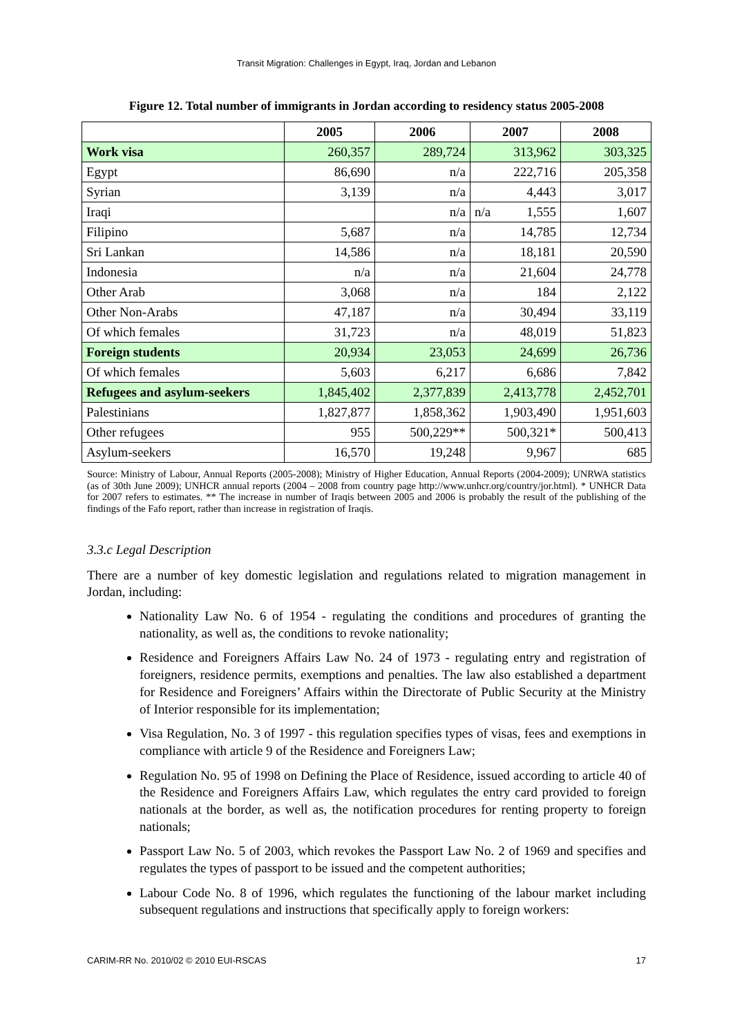Transit Migration: Challenges in Egypt, Iraq, Jordan and Lebanon
Figure 12. Total number of immigrants in Jordan according to residency status 2005-2008
| | 2005 | 2006 | 2007 | 2008 |
| --- | --- | --- | --- | --- |
| Work visa | 260,357 | 289,724 | 313,962 | 303,325 |
| Egypt | 86,690 | n/a | 222,716 | 205,358 |
| Syrian | 3,139 | n/a | 4,443 | 3,017 |
| Iraqi | | n/a | n/a 1,555 | 1,607 |
| Filipino | 5,687 | n/a | 14,785 | 12,734 |
| Sri Lankan | 14,586 | n/a | 18,181 | 20,590 |
| Indonesia | n/a | n/a | 21,604 | 24,778 |
| Other Arab | 3,068 | n/a | 184 | 2,122 |
| Other Non-Arabs | 47,187 | n/a | 30,494 | 33,119 |
| Of which females | 31,723 | n/a | 48,019 | 51,823 |
| Foreign students | 20,934 | 23,053 | 24,699 | 26,736 |
| Of which females | 5,603 | 6,217 | 6,686 | 7,842 |
| Refugees and asylum-seekers | 1,845,402 | 2,377,839 | 2,413,778 | 2,452,701 |
| Palestinians | 1,827,877 | 1,858,362 | 1,903,490 | 1,951,603 |
| Other refugees | 955 | 500,229** | 500,321* | 500,413 |
| Asylum-seekers | 16,570 | 19,248 | 9,967 | 685 |
Source: Ministry of Labour, Annual Reports (2005-2008); Ministry of Higher Education, Annual Reports (2004-2009); UNRWA statistics (as of 30th June 2009); UNHCR annual reports (2004 – 2008 from country page http://www.unhcr.org/country/jor.html). * UNHCR Data for 2007 refers to estimates. ** The increase in number of Iraqis between 2005 and 2006 is probably the result of the publishing of the findings of the Fafo report, rather than increase in registration of Iraqis.
3.3.c Legal Description
There are a number of key domestic legislation and regulations related to migration management in Jordan, including:
Nationality Law No. 6 of 1954 - regulating the conditions and procedures of granting the nationality, as well as, the conditions to revoke nationality;
Residence and Foreigners Affairs Law No. 24 of 1973 - regulating entry and registration of foreigners, residence permits, exemptions and penalties. The law also established a department for Residence and Foreigners’ Affairs within the Directorate of Public Security at the Ministry of Interior responsible for its implementation;
Visa Regulation, No. 3 of 1997 - this regulation specifies types of visas, fees and exemptions in compliance with article 9 of the Residence and Foreigners Law;
Regulation No. 95 of 1998 on Defining the Place of Residence, issued according to article 40 of the Residence and Foreigners Affairs Law, which regulates the entry card provided to foreign nationals at the border, as well as, the notification procedures for renting property to foreign nationals;
Passport Law No. 5 of 2003, which revokes the Passport Law No. 2 of 1969 and specifies and regulates the types of passport to be issued and the competent authorities;
Labour Code No. 8 of 1996, which regulates the functioning of the labour market including subsequent regulations and instructions that specifically apply to foreign workers:
CARIM-RR No. 2010/02 © 2010 EUI-RSCAS 17